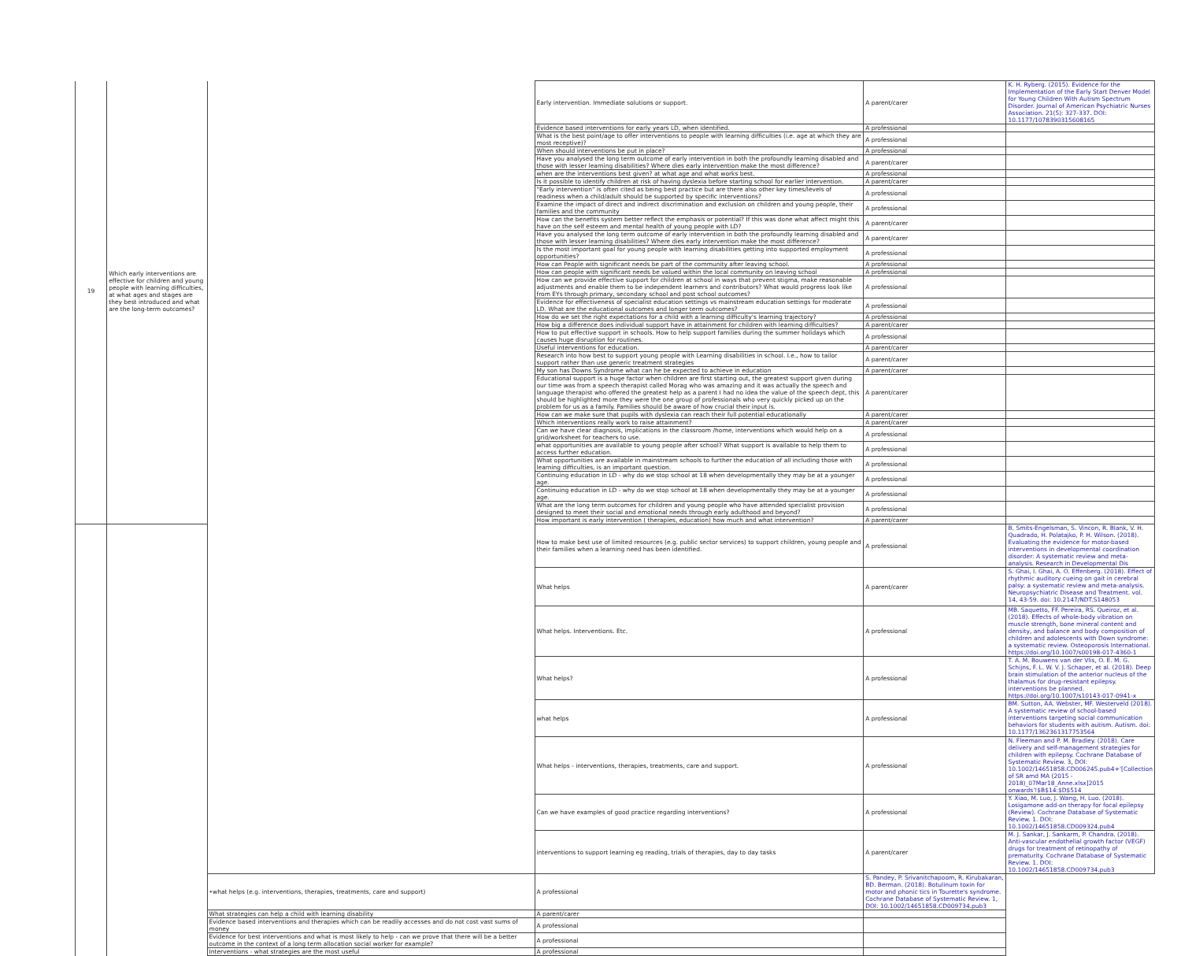| 19 | Which early interventions are effective for children and young people with learning difficulties, at what ages and stages are they best introduced and what are the long-term outcomes? | | Early intervention. Immediate solutions or support. | A parent/carer | K. H. Ryberg. (2015). Evidence for the Implementation of the Early Start Denver Model for Young Children With Autism Spectrum Disorder. Journal of American Psychiatric Nurses Association. 21(5): 327-337. DOI: 10.1177/1078390315608165 |
| | | | Evidence based interventions for early years LD, when identified. | A professional | |
| | | | What is the best point/age to offer interventions to people with learning difficulties (i.e. age at which they are most receptive)? | A professional | |
| | | | When should interventions be put in place? | A professional | |
| | | | Have you analysed the long term outcome of early intervention in both the profoundly learning disabled and those with lesser learning disabilities? Where dies early intervention make the most difference? | A parent/carer | |
| | | | when are the interventions best given? at what age and what works best. | A professional | |
| | | | Is it possible to identify children at risk of having dyslexia before starting school for earlier intervention. | A parent/carer | |
| | | | "Early intervention" is often cited as being best practice but are there also other key times/levels of readiness when a child/adult should be supported by specific interventions? | A professional | |
| | | | Examine the impact of direct and indirect discrimination and exclusion on children and young people, their families and the community | A professional | |
| | | | How can the benefits system better reflect the emphasis or potential? If this was done what affect might this have on the self esteem and mental health of young people with LD? | A parent/carer | |
| | | | Have you analysed the long term outcome of early intervention in both the profoundly learning disabled and those with lesser learning disabilities? Where dies early intervention make the most difference? | A parent/carer | |
| | | | Is the most important goal for young people with learning disabilities getting into supported employment opportunities? | A professional | |
| | | | How can People with significant needs be part of the community after leaving school. | A professional | |
| | | | How can people with significant needs be valued within the local community on leaving school | A professional | |
| | | | How can we provide effective support for children at school in ways that prevent stigma, make reasonable adjustments and enable them to be independent learners and contributors? What would progress look like from EYs through primary, secondary school and post school outcomes? | A professional | |
| | | | Evidence for effectiveness of specialist education settings vs mainstream education settings for moderate LD. What are the educational outcomes and longer term outcomes? | A professional | |
| | | | How do we set the right expectations for a child with a learning difficulty's learning trajectory? | A professional | |
| | | | How big a difference does individual support have in attainment for children with learning difficulties? | A parent/carer | |
| | | | How to put effective support in schools. How to help support families during the summer holidays which causes huge disruption for routines. | A professional | |
| | | | Useful interventions for education. | A parent/carer | |
| | | | Research into how best to support young people with Learning disabilities in school. I.e., how to tailor support rather than use generic treatment strategies | A parent/carer | |
| | | | My son has Downs Syndrome what can he be expected to achieve in education | A parent/carer | |
| | | | Educational support is a huge factor when children are first starting out, the greatest support given during our time was from a speech therapist called Morag who was amazing and it was actually the speech and language therapist who offered the greatest help as a parent I had no idea the value of the speech dept, this should be highlighted more they were the one group of professionals who very quickly picked up on the problem for us as a family. Families should be aware of how crucial their input is. | A parent/carer | |
| | | | How can we make sure that pupils with dyslexia can reach their full potential educationally | A parent/carer | |
| | | | Which interventions really work to raise attainment? | A parent/carer | |
| | | | Can we have clear diagnosis, implications in the classroom /home, interventions which would help on a grid/worksheet for teachers to use. | A professional | |
| | | | what opportunities are available to young people after school? What support is available to help them to access further education. | A professional | |
| | | | What opportunities are available in mainstream schools to further the education of all including those with learning difficulties, is an important question. | A professional | |
| | | | Continuing education in LD - why do we stop school at 18 when developmentally they may be at a younger age. | A professional | |
| | | | Continuing education in LD - why do we stop school at 18 when developmentally they may be at a younger age. | A professional | |
| | | | What are the long term outcomes for children and young people who have attended specialist provision designed to meet their social and emotional needs through early adulthood and beyond? | A professional | |
| | | | How important is early intervention ( therapies, education) how much and what intervention? | A parent/carer | |
| | | | How to make best use of limited resources (e.g. public sector services) to support children, young people and their families when a learning need has been identified. | A professional | B. Smits-Engelsman, S. Vincon, R. Blank, V. H. Quadrado, H. Polatajko, P. H. Wilson. (2018). Evaluating the evidence for motor-based interventions in developmental coordination disorder: A systematic review and meta-analysis. Research in Developmental Dis |
| | | | What helps | A parent/carer | S. Ghai, I. Ghai, A. O. Effenberg. (2018). Effect of rhythmic auditory cueing on gait in cerebral palsy: a systematic review and meta-analysis. Neuropsychiatric Disease and Treatment. vol. 14, 43-59. doi: 10.2147/NDT.S148053 |
| | | | What helps. Interventions. Etc. | A professional | MB. Saquetto, FF. Pereira, RS. Queiroz, et al. (2018). Effects of whole-body vibration on muscle strength, bone mineral content and density, and balance and body composition of children and adolescents with Down syndrome: a systematic review. Osteoporosis International. https://doi.org/10.1007/s00198-017-4360-1 |
| | | | What helps? | A professional | T. A. M. Bouwens van der Vlis, O. E. M. G. Schijns, F. L. W. V. J. Schaper, et al. (2018). Deep brain stimulation of the anterior nucleus of the thalamus for drug-resistant epilepsy. interventions be planned. https://doi.org/10.1007/s10143-017-0941-x |
| | | | what helps | A professional | BM. Sutton, AA. Webster, MF. Westerveld (2018). A systematic review of school-based interventions targeting social communication behaviors for students with autism. Autism. doi: 10.1177/1362361317753564 |
| | | | What helps - interventions, therapies, treatments, care and support. | A professional | N. Fleeman and P. M. Bradley. (2018). Care delivery and self-management strategies for children with epilepsy. Cochrane Database of Systematic Review. 3, DOI: 10.1002/14651858.CD006245.pub4+'[Collection of SR amd MA (2015 - 2018)_07Mar18_Anne.xlsx]2015 onwards'!$B$14:$D$514 |
| | | | Can we have examples of good practice regarding interventions? | A professional | Y. Xiao, M. Luo, J. Wang, H. Luo. (2018). Losigamone add-on therapy for focal epilepsy (Review). Cochrane Database of Systematic Review. 1. DOI: 10.1002/14651858.CD009324.pub4 |
| | | | interventions to support learning eg reading, trials of therapies, day to day tasks | A parent/carer | M. J. Sankar, J. Sankarm, P. Chandra. (2018). Anti-vascular endothelial growth factor (VEGF) drugs for treatment of retinopathy of prematurity. Cochrane Database of Systematic Review. 1. DOI: 10.1002/14651858.CD009734.pub3 |
| | | •what helps (e.g. interventions, therapies, treatments, care and support) | A professional | S. Pandey, P. Srivanitchapoom, R. Kirubakaran, BD. Berman. (2018). Botulinum toxin for motor and phonic tics in Tourette's syndrome. Cochrane Database of Systematic Review. 1, DOI: 10.1002/14651858.CD009734.pub3 | |
| | | What strategies can help a child with learning disability | A parent/carer | | |
| | | Evidence based interventions and therapies which can be readily accesses and do not cost vast sums of money | A professional | | |
| | | Evidence for best interventions and what is most likely to help - can we prove that there will be a better outcome in the context of a long term allocation social worker for example? | A professional | | |
| | | Interventions - what strategies are the most useful | A professional | | |